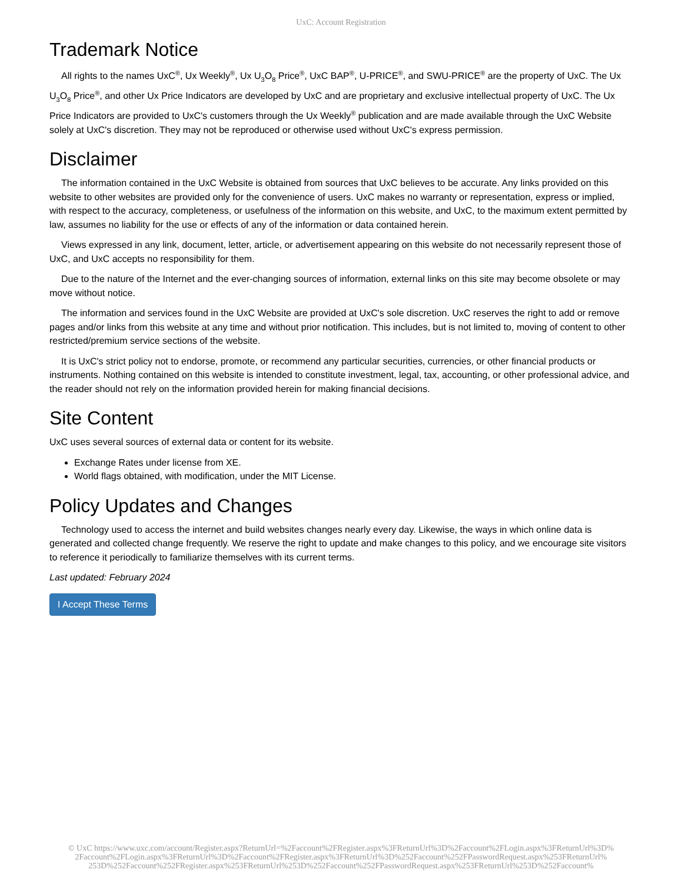UxC: Account Registration
Trademark Notice
All rights to the names UxC<sup>®</sup>, Ux Weekly<sup>®</sup>, Ux U<sub>3</sub>O<sub>8</sub> Price<sup>®</sup>, UxC BAP<sup>®</sup>, U-PRICE<sup>®</sup>, and SWU-PRICE<sup>®</sup> are the property of UxC. The Ux U<sub>3</sub>O<sub>8</sub> Price<sup>®</sup>, and other Ux Price Indicators are developed by UxC and are proprietary and exclusive intellectual property of UxC. The Ux Price Indicators are provided to UxC's customers through the Ux Weekly<sup>®</sup> publication and are made available through the UxC Website solely at UxC's discretion. They may not be reproduced or otherwise used without UxC's express permission.
Disclaimer
The information contained in the UxC Website is obtained from sources that UxC believes to be accurate. Any links provided on this website to other websites are provided only for the convenience of users. UxC makes no warranty or representation, express or implied, with respect to the accuracy, completeness, or usefulness of the information on this website, and UxC, to the maximum extent permitted by law, assumes no liability for the use or effects of any of the information or data contained herein.
Views expressed in any link, document, letter, article, or advertisement appearing on this website do not necessarily represent those of UxC, and UxC accepts no responsibility for them.
Due to the nature of the Internet and the ever-changing sources of information, external links on this site may become obsolete or may move without notice.
The information and services found in the UxC Website are provided at UxC's sole discretion. UxC reserves the right to add or remove pages and/or links from this website at any time and without prior notification. This includes, but is not limited to, moving of content to other restricted/premium service sections of the website.
It is UxC's strict policy not to endorse, promote, or recommend any particular securities, currencies, or other financial products or instruments. Nothing contained on this website is intended to constitute investment, legal, tax, accounting, or other professional advice, and the reader should not rely on the information provided herein for making financial decisions.
Site Content
UxC uses several sources of external data or content for its website.
Exchange Rates under license from XE.
World flags obtained, with modification, under the MIT License.
Policy Updates and Changes
Technology used to access the internet and build websites changes nearly every day. Likewise, the ways in which online data is generated and collected change frequently. We reserve the right to update and make changes to this policy, and we encourage site visitors to reference it periodically to familiarize themselves with its current terms.
Last updated: February 2024
I Accept These Terms
© UxC https://www.uxc.com/account/Register.aspx?ReturnUrl=%2Faccount%2FRegister.aspx%3FReturnUrl%3D%2Faccount%2FLogin.aspx%3FReturnUrl%3D%
2Faccount%2FLogin.aspx%3FReturnUrl%3D%2Faccount%2FRegister.aspx%3FReturnUrl%3D%252Faccount%252FPasswordRequest.aspx%253FReturnUrl%
253D%252Faccount%252FRegister.aspx%253FReturnUrl%253D%252Faccount%252FPasswordRequest.aspx%253FReturnUrl%253D%252Faccount%